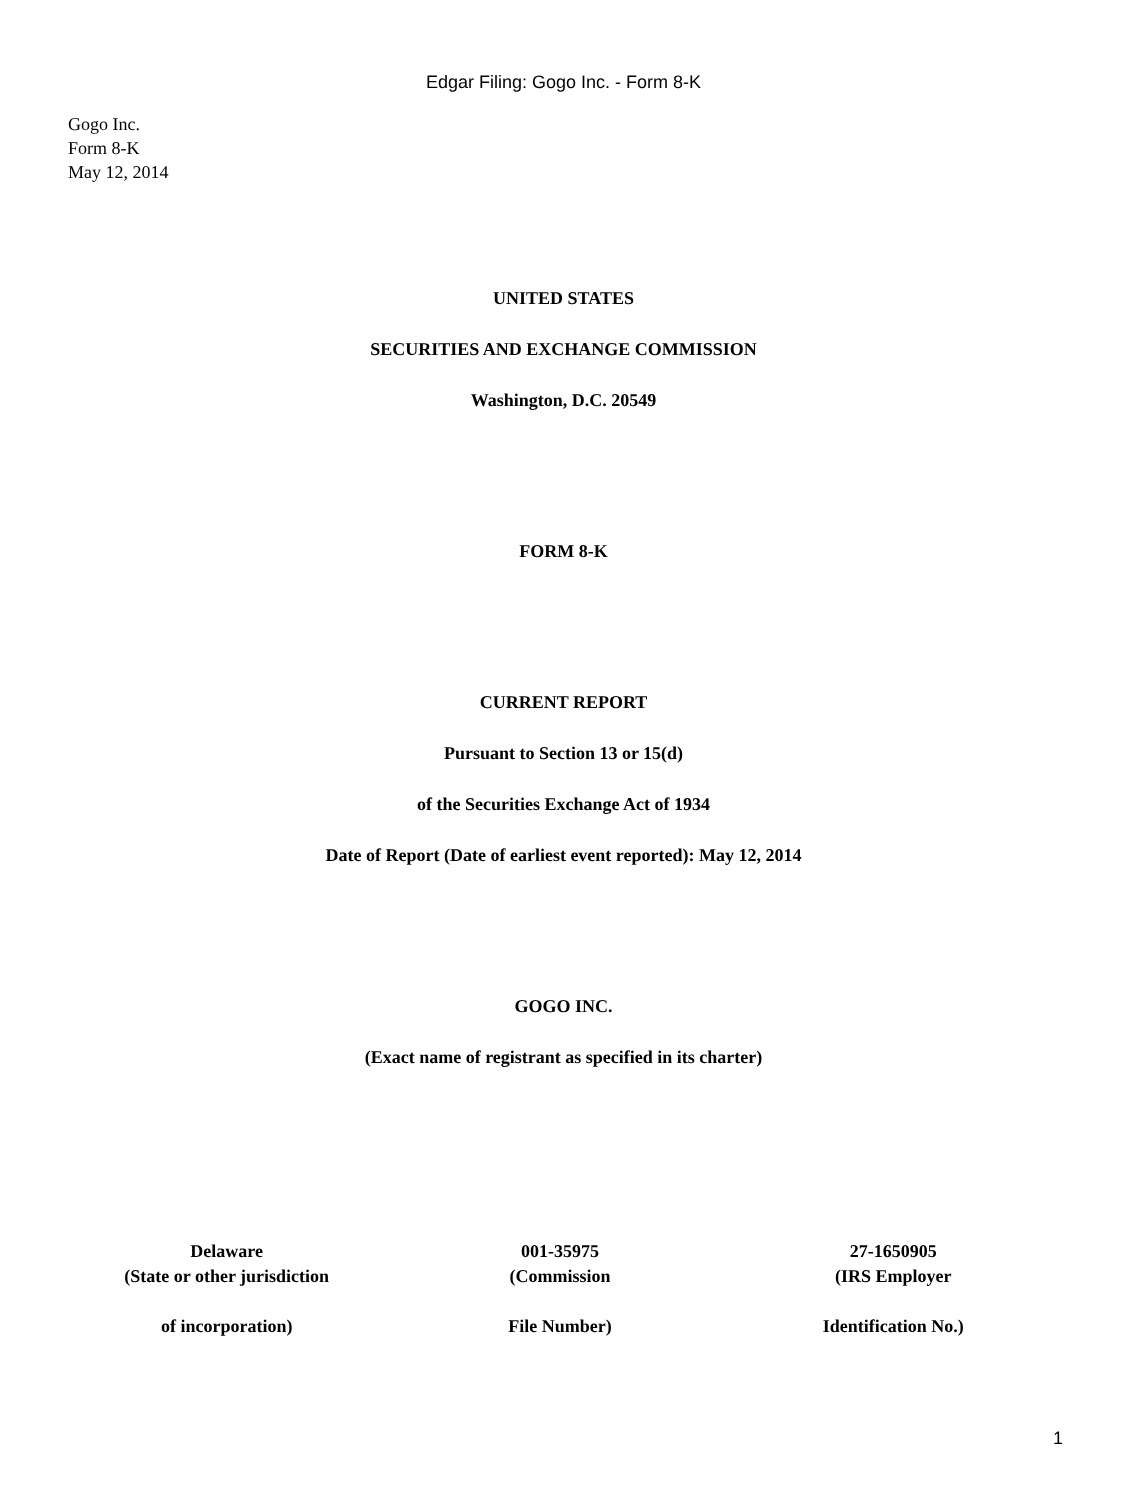Edgar Filing: Gogo Inc. - Form 8-K
Gogo Inc.
Form 8-K
May 12, 2014
UNITED STATES
SECURITIES AND EXCHANGE COMMISSION
Washington, D.C. 20549
FORM 8-K
CURRENT REPORT
Pursuant to Section 13 or 15(d)
of the Securities Exchange Act of 1934
Date of Report (Date of earliest event reported): May 12, 2014
GOGO INC.
(Exact name of registrant as specified in its charter)
| Delaware (State or other jurisdiction of incorporation) | 001-35975 (Commission File Number) | 27-1650905 (IRS Employer Identification No.) |
1